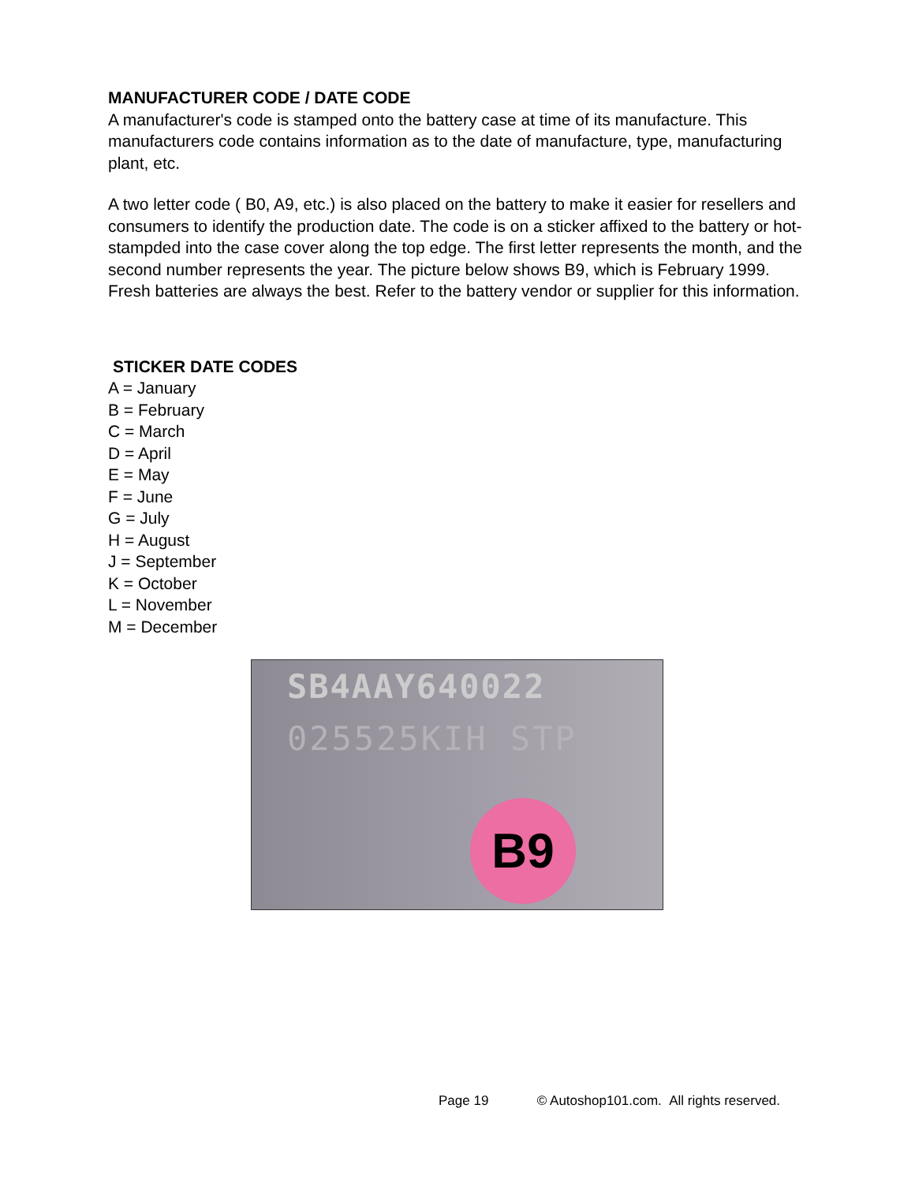MANUFACTURER CODE / DATE CODE
A manufacturer's code is stamped onto the battery case at time of its manufacture. This manufacturers code contains information as to the date of manufacture, type, manufacturing plant, etc.
A two letter code ( B0, A9, etc.) is also placed on the battery to make it easier for resellers and consumers to identify the production date. The code is on a sticker affixed to the battery or hot-stampded into the case cover along the top edge. The first letter represents the month, and the second number represents the year. The picture below shows B9, which is February 1999. Fresh batteries are always the best. Refer to the battery vendor or supplier for this information.
STICKER DATE CODES
A = January
B = February
C = March
D = April
E = May
F = June
G = July
H = August
J = September
K = October
L = November
M = December
SB4AAY640022
025525KIH STP
B9
Page 19 © Autoshop101.com. All rights reserved.